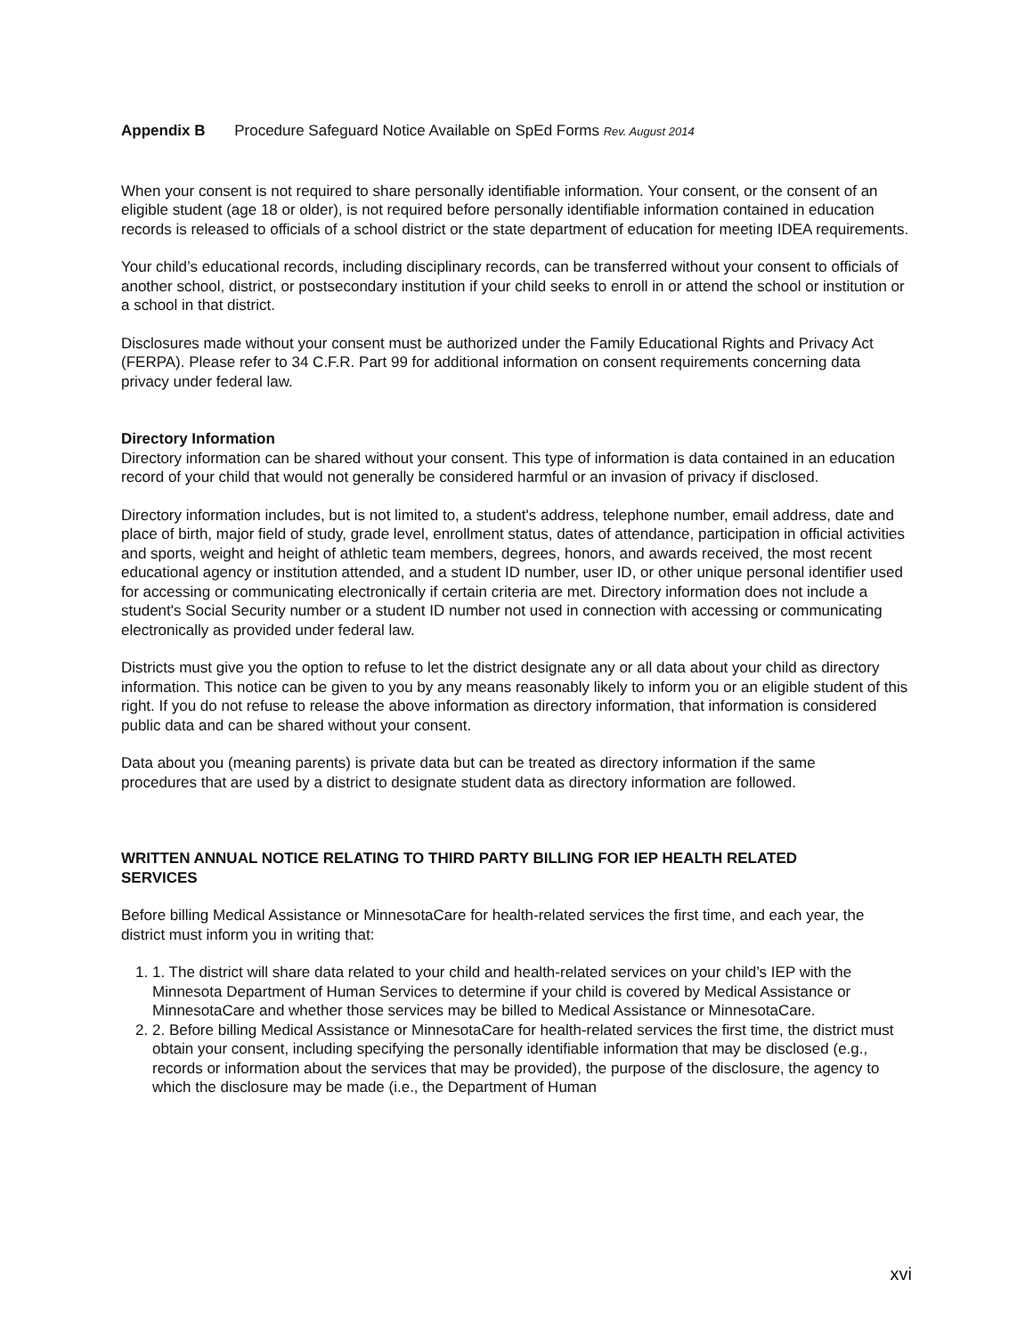Appendix B Procedure Safeguard Notice Available on SpEd Forms Rev. August 2014
When your consent is not required to share personally identifiable information. Your consent, or the consent of an eligible student (age 18 or older), is not required before personally identifiable information contained in education records is released to officials of a school district or the state department of education for meeting IDEA requirements.
Your child’s educational records, including disciplinary records, can be transferred without your consent to officials of another school, district, or postsecondary institution if your child seeks to enroll in or attend the school or institution or a school in that district.
Disclosures made without your consent must be authorized under the Family Educational Rights and Privacy Act (FERPA). Please refer to 34 C.F.R. Part 99 for additional information on consent requirements concerning data privacy under federal law.
Directory Information
Directory information can be shared without your consent. This type of information is data contained in an education record of your child that would not generally be considered harmful or an invasion of privacy if disclosed.
Directory information includes, but is not limited to, a student's address, telephone number, email address, date and place of birth, major field of study, grade level, enrollment status, dates of attendance, participation in official activities and sports, weight and height of athletic team members, degrees, honors, and awards received, the most recent educational agency or institution attended, and a student ID number, user ID, or other unique personal identifier used for accessing or communicating electronically if certain criteria are met. Directory information does not include a student's Social Security number or a student ID number not used in connection with accessing or communicating electronically as provided under federal law.
Districts must give you the option to refuse to let the district designate any or all data about your child as directory information. This notice can be given to you by any means reasonably likely to inform you or an eligible student of this right. If you do not refuse to release the above information as directory information, that information is considered public data and can be shared without your consent.
Data about you (meaning parents) is private data but can be treated as directory information if the same procedures that are used by a district to designate student data as directory information are followed.
WRITTEN ANNUAL NOTICE RELATING TO THIRD PARTY BILLING FOR IEP HEALTH RELATED SERVICES
Before billing Medical Assistance or MinnesotaCare for health-related services the first time, and each year, the district must inform you in writing that:
1. 1. The district will share data related to your child and health-related services on your child’s IEP with the Minnesota Department of Human Services to determine if your child is covered by Medical Assistance or MinnesotaCare and whether those services may be billed to Medical Assistance or MinnesotaCare.
2. 2. Before billing Medical Assistance or MinnesotaCare for health-related services the first time, the district must obtain your consent, including specifying the personally identifiable information that may be disclosed (e.g., records or information about the services that may be provided), the purpose of the disclosure, the agency to which the disclosure may be made (i.e., the Department of Human
xvi